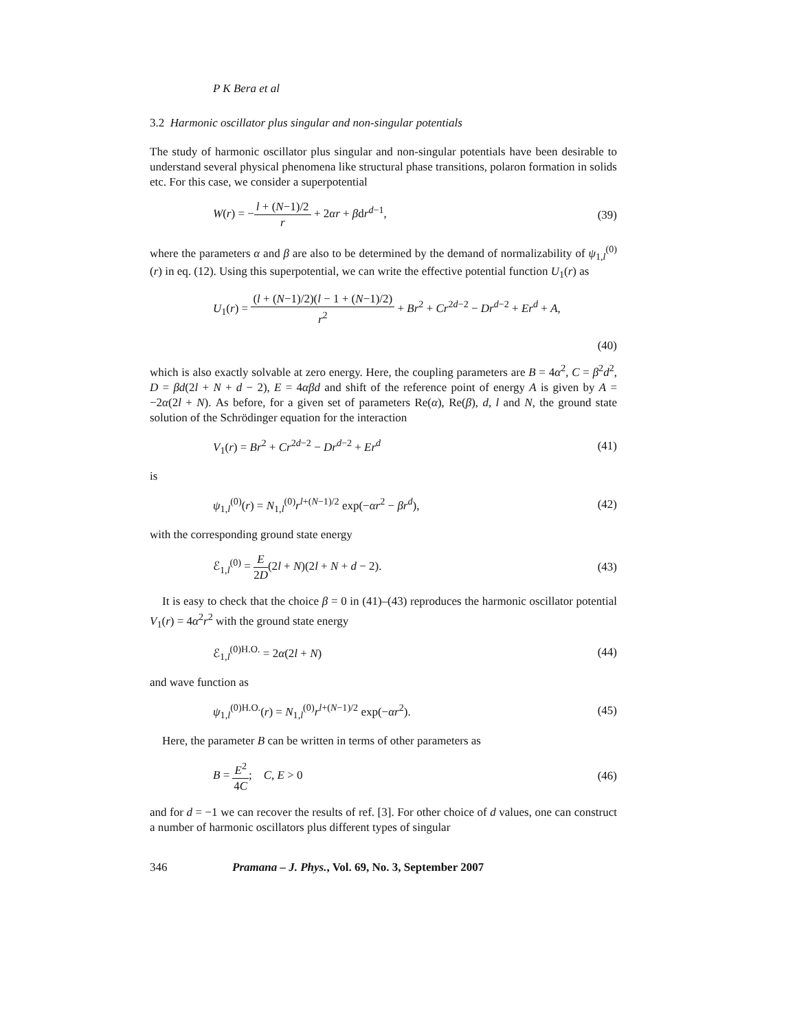P K Bera et al
3.2 Harmonic oscillator plus singular and non-singular potentials
The study of harmonic oscillator plus singular and non-singular potentials have been desirable to understand several physical phenomena like structural phase transitions, polaron formation in solids etc. For this case, we consider a superpotential
W(r) = −l + (N−1)/2 r + 2αr + βdr<sup>d−1</sup>, (39)
where the parameters α and β are also to be determined by the demand of normalizability of ψ<sub>1,l</sub><sup>(0)</sup>(r) in eq. (12). Using this superpotential, we can write the effective potential function U<sub>1</sub>(r) as
U<sub>1</sub>(r) = (l + (N−1)/2)(l − 1 + (N−1)/2) r<sup>2</sup> + Br<sup>2</sup> + Cr<sup>2d−2</sup> − Dr<sup>d−2</sup> + Er<sup>d</sup> + A,
(40)
which is also exactly solvable at zero energy. Here, the coupling parameters are B = 4α<sup>2</sup>, C = β<sup>2</sup>d<sup>2</sup>, D = βd(2l + N + d − 2), E = 4αβd and shift of the reference point of energy A is given by A = −2α(2l + N). As before, for a given set of parameters Re(α), Re(β), d, l and N, the ground state solution of the Schrödinger equation for the interaction
V<sub>1</sub>(r) = Br<sup>2</sup> + Cr<sup>2d−2</sup> − Dr<sup>d−2</sup> + Er<sup>d</sup> (41)
is
ψ<sub>1,l</sub><sup>(0)</sup>(r) = N<sub>1,l</sub><sup>(0)</sup>r<sup>l+(N−1)/2</sup> exp(−αr<sup>2</sup> − βr<sup>d</sup>), (42)
with the corresponding ground state energy
ℰ<sub>1,l</sub><sup>(0)</sup> = E 2D(2l + N)(2l + N + d − 2). (43)
It is easy to check that the choice β = 0 in (41)–(43) reproduces the harmonic oscillator potential V<sub>1</sub>(r) = 4α<sup>2</sup>r<sup>2</sup> with the ground state energy
ℰ<sub>1,l</sub><sup>(0)H.O.</sup> = 2α(2l + N) (44)
and wave function as
ψ<sub>1,l</sub><sup>(0)H.O.</sup>(r) = N<sub>1,l</sub><sup>(0)</sup>r<sup>l+(N−1)/2</sup> exp(−αr<sup>2</sup>). (45)
Here, the parameter B can be written in terms of other parameters as
B = E<sup>2</sup> 4C; C, E > 0 (46)
and for d = −1 we can recover the results of ref. [3]. For other choice of d values, one can construct a number of harmonic oscillators plus different types of singular
346 Pramana – J. Phys., Vol. 69, No. 3, September 2007